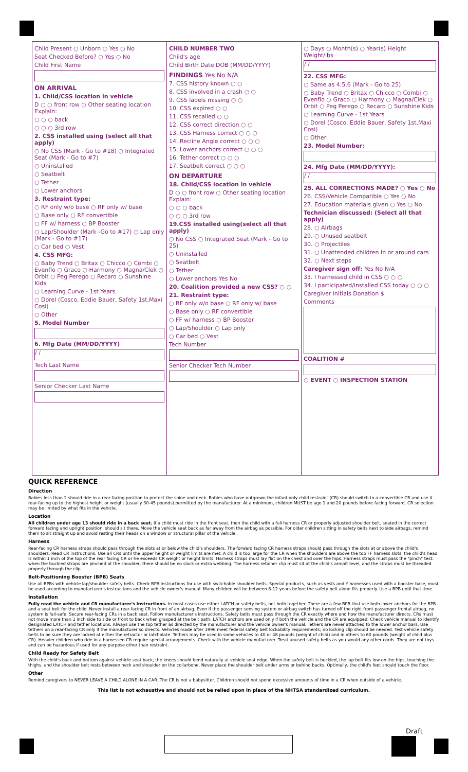Child Present ○ Unborn ○ Yes ○ No
Seat Checked Before? ○ Yes ○ No
Child First Name
ON ARRIVAL
1. Child/CSS location in vehicle
D ○ ○ front row ○ Other seating location Explain:
○ ○ ○ back
○ ○ ○ 3rd row
2. CSS installed using (select all that apply)
○ No CSS (Mark - Go to #18) ○ Integrated Seat (Mark - Go to #7)
○ Uninstalled
○ Seatbelt
○ Tether
○ Lower anchors
3. Restraint type:
○ RF only w/o base ○ RF only w/ base
○ Base only ○ RF convertible
○ FF w/ harness ○ BP Booster
○ Lap/Shoulder (Mark -Go to #17) ○ Lap only (Mark - Go to #17)
○ Car bed ○ Vest
4. CSS MFG:
○ Baby Trend ○ Britax ○ Chicco ○ Combi ○ Evenflo ○ Graco ○ Harmony ○ Magna/Clek ○ Orbit ○ Peg Perego ○ Recaro ○ Sunshine Kids
○ Learning Curve - 1st Years
○ Dorel (Cosco, Eddie Bauer, Safety 1st,Maxi Cosi)
○ Other
5. Model Number
6. Mfg Date (MM/DD/YYYY)
/ /
Tech Last Name
Senior Checker Last Name
CHILD NUMBER TWO
Child's age
Child Birth Date DOB (MM/DD/YYYY)
FINDINGS Yes No N/A
7. CSS history known ○ ○
8. CSS involved in a crash ○ ○
9. CSS labels missing ○ ○
10. CSS expired ○ ○
11. CSS recalled ○ ○
12. CSS correct direction ○ ○
13. CSS Harness correct ○ ○ ○
14. Recline Angle correct ○ ○ ○
15. Lower anchors correct ○ ○ ○
16. Tether correct ○ ○ ○
17. Seatbelt correct ○ ○ ○
ON DEPARTURE
18. Child/CSS location in vehicle
D ○ ○ front row ○ Other seating location Explain:
○ ○ ○ back
○ ○ ○ 3rd row
19.CSS installed using(select all that apply)
○ No CSS ○ Integrated Seat (Mark - Go to 25)
○ Uninstalled
○ Seatbelt
○ Tether
○ Lower anchors Yes No
20. Coalition provided a new CSS? ○ ○
21. Restraint type:
○ RF only w/o base ○ RF only w/ base
○ Base only ○ RF convertible
○ FF w/ harness ○ BP Booster
○ Lap/Shoulder ○ Lap only
○ Car bed ○ Vest
Tech Number
Senior Checker Tech Number
○ Days ○ Month(s) ○ Year(s) Height Weight/lbs
/ /
22. CSS MFG:
○ Same as 4,5,6 (Mark - Go to 25)
○ Baby Trend ○ Britax ○ Chicco ○ Combi ○ Evenflo ○ Graco ○ Harmony ○ Magna/Clek ○ Orbit ○ Peg Perego ○ Recaro ○ Sunshine Kids
○ Learning Curve - 1st Years
○ Dorel (Cosco, Eddie Bauer, Safety 1st,Maxi Cosi)
○ Other
23. Model Number:
24. Mfg Date (MM/DD/YYYY):
/ /
25. ALL CORRECTIONS MADE? ○ Yes ○ No
26. CSS/Vehicle Compatible ○ Yes ○ No
27. Education materials given ○ Yes ○ No
Technician discussed: (Select all that apply)
28. ○ Airbags
29. ○ Unused seatbelt
30. ○ Projectiles
31. ○ Unattended children in or around cars
32. ○ Next steps
Caregiver sign off: Yes No N/A
33. I harnessed child in CSS ○ ○ ○
34. I participated/installed CSS today ○ ○ ○
Caregiver initials Donation $
Comments
COALITION #
○ EVENT ○ INSPECTION STATION
QUICK REFERENCE
Direction
Babies less than 2 should ride in a rear-facing position to protect the spine and neck. Babies who have outgrown the infant only child restraint (CR) should switch to a convertible CR and use it rear-facing up to the highest height or weight (usually 30-45 pounds) permitted by the manufacturer. At a minimum, children MUST be age 1 and 20 pounds before facing forward. CR selection may be limited by what fits in the vehicle.
Location
All children under age 13 should ride in a back seat. If a child must ride in the front seat, then the child with a full harness CR or properly adjusted shoulder belt, seated in the correct forward facing and upright position, should sit there. Move the vehicle seat back as far away from the airbag as possible. For older children sitting in safety belts next to side airbags, remind them to sit straight up and avoid resting their heads on a window or structural pillar of the vehicle.
Harness
Rear-facing CR harness straps should pass through the slots at or below the child's shoulders. The forward facing CR harness straps should pass through the slots at or above the child's shoulders. Read CR instructions. Use all CRs until the upper height or weight limits are met. A child is too large for the CR when the shoulders are above the top FF harness slots, the child's head is within 1 inch of the top of the rear facing CR or he exceeds CR weight or height limits. Harness straps must lay flat on the chest and over the hips. Harness straps must pass the "pinch" test: when the buckled straps are pinched at the shoulder, there should be no slack or extra webbing. The harness retainer clip must sit at the child's armpit level, and the straps must be threaded properly through the clip.
Belt-Positioning Booster (BPB) Seats
Use all BPBs with vehicle lap/shoulder safety belts. Check BPB instructions for use with switchable shoulder belts. Special products, such as vests and Y harnesses used with a booster base, must be used according to manufacturer's instructions and the vehicle owner's manual. Many children will be between 8-12 years before the safety belt alone fits properly. Use a BPB until that time.
Installation
Fully read the vehicle and CR manufacturer's instructions. In most cases use either LATCH or safety belts, not both together. There are a few BPB that use both lower anchors for the BPB and a seat belt for the child. Never install a rear-facing CR in front of an airbag. Even if the passenger sensing system or airbag switch has turned off the right front passenger frontal airbag, no system is fail-safe. Secure rear-facing CRs in a back seat. Follow manufacturer's instructions. Safety belts must pass through the CR exactly where and how the manufacturer directs. CRs must not move more than 1 inch side to side or front to back when grasped at the belt path. LATCH anchors are used only if both the vehicle and the CR are equipped. Check vehicle manual to identify designated LATCH and tether locations. Always use the top tether as directed by the manufacturer and the vehicle owner's manual. Tethers are never attached to the lower anchor bars. Use tethers on a rear-facing CR only if the manufacturer so directs. Vehicles made after 1996 meet federal safety belt lockability requirements; no locking clip should be needed. Test vehicle safety belts to be sure they are locked at either the retractor or latchplate. Tethers may be used in some vehicles to 40 or 48 pounds (weight of child) and in others to 60 pounds (weight of child plus CR). Heavier children who ride in a harnessed CR require special arrangements. Check with the vehicle manufacturer. Treat unused safety belts as you would any other cords. They are not toys and can be hazardous if used for any purpose other than restraint.
Child Ready for Safety Belt
With the child's back and bottom against vehicle seat back, the knees should bend naturally at vehicle seat edge. When the safety belt is buckled, the lap belt fits low on the hips, touching the thighs, and the shoulder belt rests between neck and shoulder on the collarbone. Never place the shoulder belt under arms or behind backs. Optimally, the child's feet should touch the floor.
Other
Remind caregivers to NEVER LEAVE A CHILD ALONE IN A CAR. The CR is not a babysitter. Children should not spend excessive amounts of time in a CR when outside of a vehicle.
This list is not exhaustive and should not be relied upon in place of the NHTSA standardized curriculum.
Draft